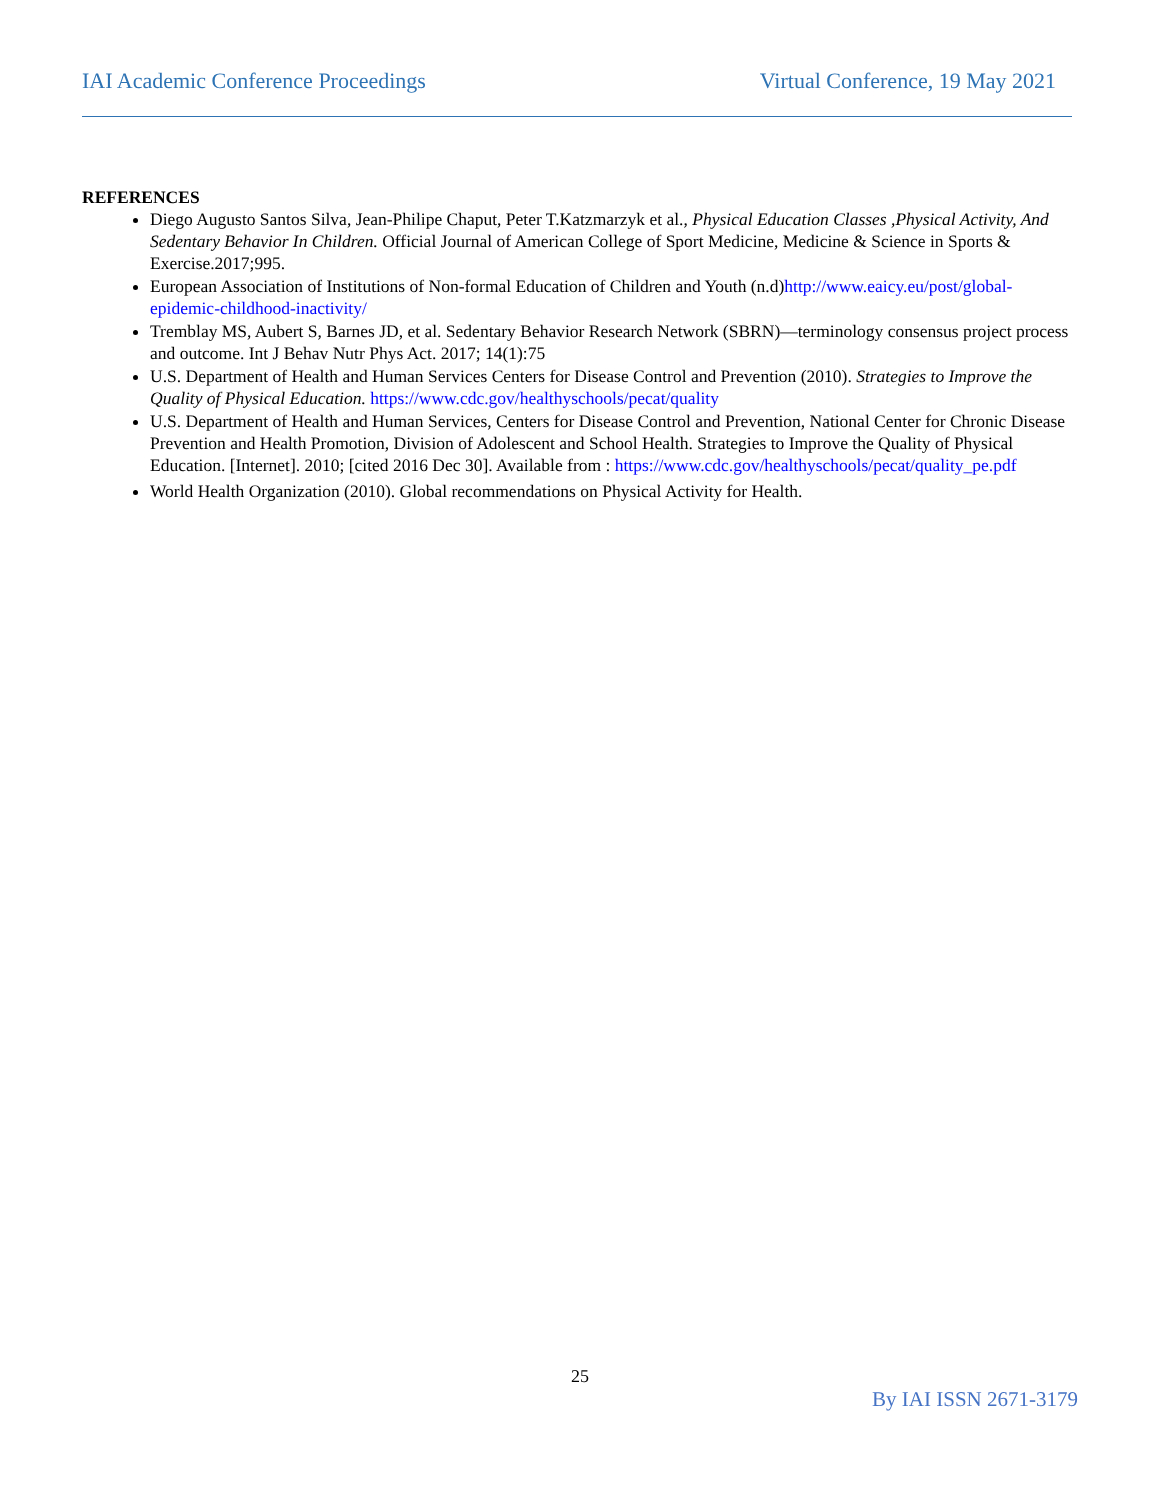IAI Academic Conference Proceedings Virtual Conference, 19 May 2021
REFERENCES
Diego Augusto Santos Silva, Jean-Philipe Chaput, Peter T.Katzmarzyk et al., Physical Education Classes ,Physical Activity, And Sedentary Behavior In Children. Official Journal of American College of Sport Medicine, Medicine & Science in Sports & Exercise.2017;995.
European Association of Institutions of Non-formal Education of Children and Youth (n.d)http://www.eaicy.eu/post/global-epidemic-childhood-inactivity/
Tremblay MS, Aubert S, Barnes JD, et al. Sedentary Behavior Research Network (SBRN)—terminology consensus project process and outcome. Int J Behav Nutr Phys Act. 2017; 14(1):75
U.S. Department of Health and Human Services Centers for Disease Control and Prevention (2010). Strategies to Improve the Quality of Physical Education. https://www.cdc.gov/healthyschools/pecat/quality
U.S. Department of Health and Human Services, Centers for Disease Control and Prevention, National Center for Chronic Disease Prevention and Health Promotion, Division of Adolescent and School Health. Strategies to Improve the Quality of Physical Education. [Internet]. 2010; [cited 2016 Dec 30]. Available from : https://www.cdc.gov/healthyschools/pecat/quality_pe.pdf
World Health Organization (2010). Global recommendations on Physical Activity for Health.
25
By IAI ISSN 2671-3179